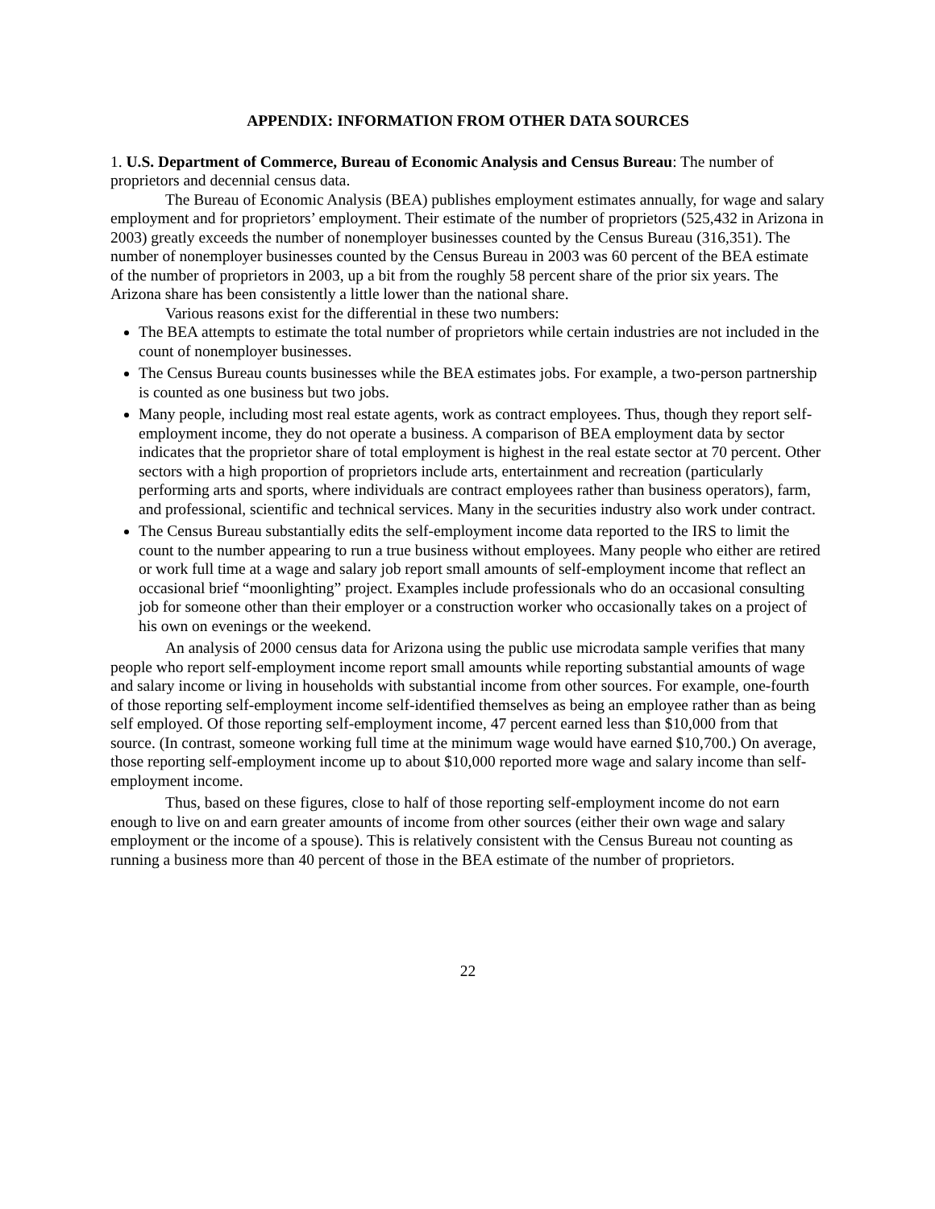APPENDIX: INFORMATION FROM OTHER DATA SOURCES
1. U.S. Department of Commerce, Bureau of Economic Analysis and Census Bureau: The number of proprietors and decennial census data.
The Bureau of Economic Analysis (BEA) publishes employment estimates annually, for wage and salary employment and for proprietors’ employment. Their estimate of the number of proprietors (525,432 in Arizona in 2003) greatly exceeds the number of nonemployer businesses counted by the Census Bureau (316,351). The number of nonemployer businesses counted by the Census Bureau in 2003 was 60 percent of the BEA estimate of the number of proprietors in 2003, up a bit from the roughly 58 percent share of the prior six years. The Arizona share has been consistently a little lower than the national share.
Various reasons exist for the differential in these two numbers:
The BEA attempts to estimate the total number of proprietors while certain industries are not included in the count of nonemployer businesses.
The Census Bureau counts businesses while the BEA estimates jobs. For example, a two-person partnership is counted as one business but two jobs.
Many people, including most real estate agents, work as contract employees. Thus, though they report self-employment income, they do not operate a business. A comparison of BEA employment data by sector indicates that the proprietor share of total employment is highest in the real estate sector at 70 percent. Other sectors with a high proportion of proprietors include arts, entertainment and recreation (particularly performing arts and sports, where individuals are contract employees rather than business operators), farm, and professional, scientific and technical services. Many in the securities industry also work under contract.
The Census Bureau substantially edits the self-employment income data reported to the IRS to limit the count to the number appearing to run a true business without employees. Many people who either are retired or work full time at a wage and salary job report small amounts of self-employment income that reflect an occasional brief “moonlighting” project. Examples include professionals who do an occasional consulting job for someone other than their employer or a construction worker who occasionally takes on a project of his own on evenings or the weekend.
An analysis of 2000 census data for Arizona using the public use microdata sample verifies that many people who report self-employment income report small amounts while reporting substantial amounts of wage and salary income or living in households with substantial income from other sources. For example, one-fourth of those reporting self-employment income self-identified themselves as being an employee rather than as being self employed. Of those reporting self-employment income, 47 percent earned less than $10,000 from that source. (In contrast, someone working full time at the minimum wage would have earned $10,700.) On average, those reporting self-employment income up to about $10,000 reported more wage and salary income than self-employment income.
Thus, based on these figures, close to half of those reporting self-employment income do not earn enough to live on and earn greater amounts of income from other sources (either their own wage and salary employment or the income of a spouse). This is relatively consistent with the Census Bureau not counting as running a business more than 40 percent of those in the BEA estimate of the number of proprietors.
22